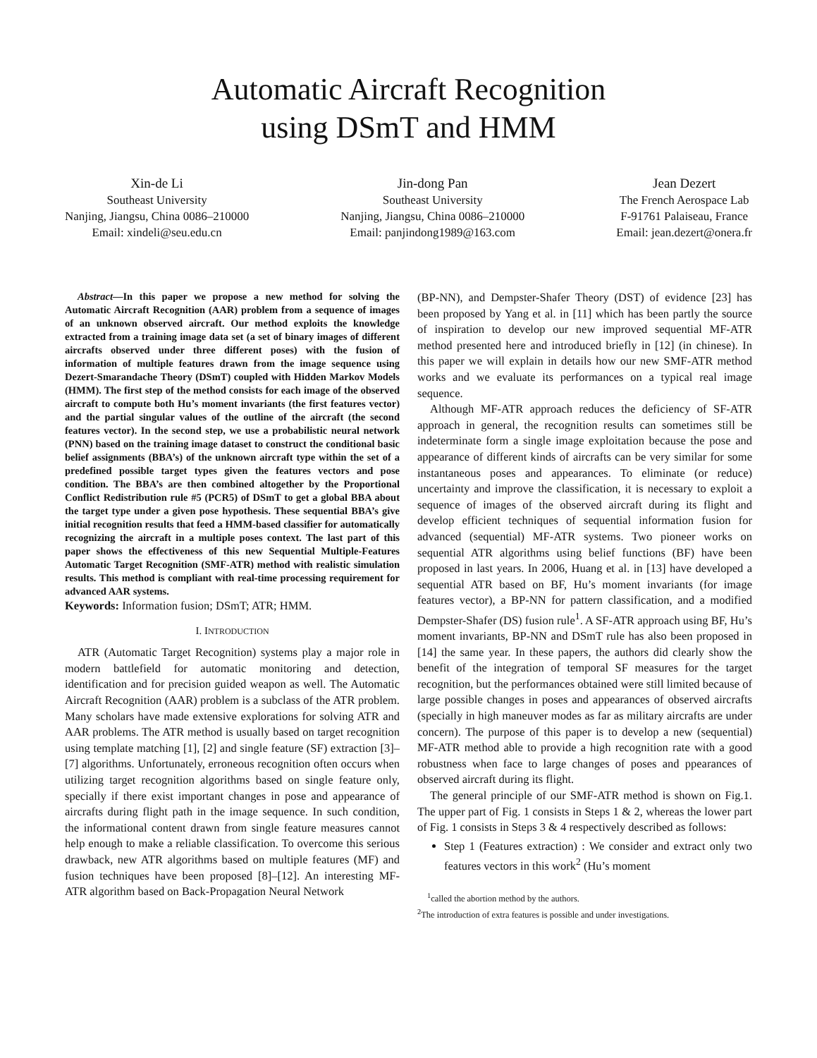Automatic Aircraft Recognition
using DSmT and HMM
Xin-de Li
Southeast University
Nanjing, Jiangsu, China 0086–210000
Email: xindeli@seu.edu.cn
Jin-dong Pan
Southeast University
Nanjing, Jiangsu, China 0086–210000
Email: panjindong1989@163.com
Jean Dezert
The French Aerospace Lab
F-91761 Palaiseau, France
Email: jean.dezert@onera.fr
Abstract—In this paper we propose a new method for solving the Automatic Aircraft Recognition (AAR) problem from a sequence of images of an unknown observed aircraft. Our method exploits the knowledge extracted from a training image data set (a set of binary images of different aircrafts observed under three different poses) with the fusion of information of multiple features drawn from the image sequence using Dezert-Smarandache Theory (DSmT) coupled with Hidden Markov Models (HMM). The first step of the method consists for each image of the observed aircraft to compute both Hu’s moment invariants (the first features vector) and the partial singular values of the outline of the aircraft (the second features vector). In the second step, we use a probabilistic neural network (PNN) based on the training image dataset to construct the conditional basic belief assignments (BBA’s) of the unknown aircraft type within the set of a predefined possible target types given the features vectors and pose condition. The BBA’s are then combined altogether by the Proportional Conflict Redistribution rule #5 (PCR5) of DSmT to get a global BBA about the target type under a given pose hypothesis. These sequential BBA’s give initial recognition results that feed a HMM-based classifier for automatically recognizing the aircraft in a multiple poses context. The last part of this paper shows the effectiveness of this new Sequential Multiple-Features Automatic Target Recognition (SMF-ATR) method with realistic simulation results. This method is compliant with real-time processing requirement for advanced AAR systems.
Keywords: Information fusion; DSmT; ATR; HMM.
I. INTRODUCTION
ATR (Automatic Target Recognition) systems play a major role in modern battlefield for automatic monitoring and detection, identification and for precision guided weapon as well. The Automatic Aircraft Recognition (AAR) problem is a subclass of the ATR problem. Many scholars have made extensive explorations for solving ATR and AAR problems. The ATR method is usually based on target recognition using template matching [1], [2] and single feature (SF) extraction [3]–[7] algorithms. Unfortunately, erroneous recognition often occurs when utilizing target recognition algorithms based on single feature only, specially if there exist important changes in pose and appearance of aircrafts during flight path in the image sequence. In such condition, the informational content drawn from single feature measures cannot help enough to make a reliable classification. To overcome this serious drawback, new ATR algorithms based on multiple features (MF) and fusion techniques have been proposed [8]–[12]. An interesting MF-ATR algorithm based on Back-Propagation Neural Network
(BP-NN), and Dempster-Shafer Theory (DST) of evidence [23] has been proposed by Yang et al. in [11] which has been partly the source of inspiration to develop our new improved sequential MF-ATR method presented here and introduced briefly in [12] (in chinese). In this paper we will explain in details how our new SMF-ATR method works and we evaluate its performances on a typical real image sequence.
Although MF-ATR approach reduces the deficiency of SF-ATR approach in general, the recognition results can sometimes still be indeterminate form a single image exploitation because the pose and appearance of different kinds of aircrafts can be very similar for some instantaneous poses and appearances. To eliminate (or reduce) uncertainty and improve the classification, it is necessary to exploit a sequence of images of the observed aircraft during its flight and develop efficient techniques of sequential information fusion for advanced (sequential) MF-ATR systems. Two pioneer works on sequential ATR algorithms using belief functions (BF) have been proposed in last years. In 2006, Huang et al. in [13] have developed a sequential ATR based on BF, Hu’s moment invariants (for image features vector), a BP-NN for pattern classification, and a modified Dempster-Shafer (DS) fusion rule<sup>1</sup>. A SF-ATR approach using BF, Hu’s moment invariants, BP-NN and DSmT rule has also been proposed in [14] the same year. In these papers, the authors did clearly show the benefit of the integration of temporal SF measures for the target recognition, but the performances obtained were still limited because of large possible changes in poses and appearances of observed aircrafts (specially in high maneuver modes as far as military aircrafts are under concern). The purpose of this paper is to develop a new (sequential) MF-ATR method able to provide a high recognition rate with a good robustness when face to large changes of poses and ppearances of observed aircraft during its flight.
The general principle of our SMF-ATR method is shown on Fig.1. The upper part of Fig. 1 consists in Steps 1 & 2, whereas the lower part of Fig. 1 consists in Steps 3 & 4 respectively described as follows:
Step 1 (Features extraction) : We consider and extract only two features vectors in this work<sup>2</sup> (Hu’s moment
<sup>1</sup> called the abortion method by the authors.
<sup>2</sup> The introduction of extra features is possible and under investigations.